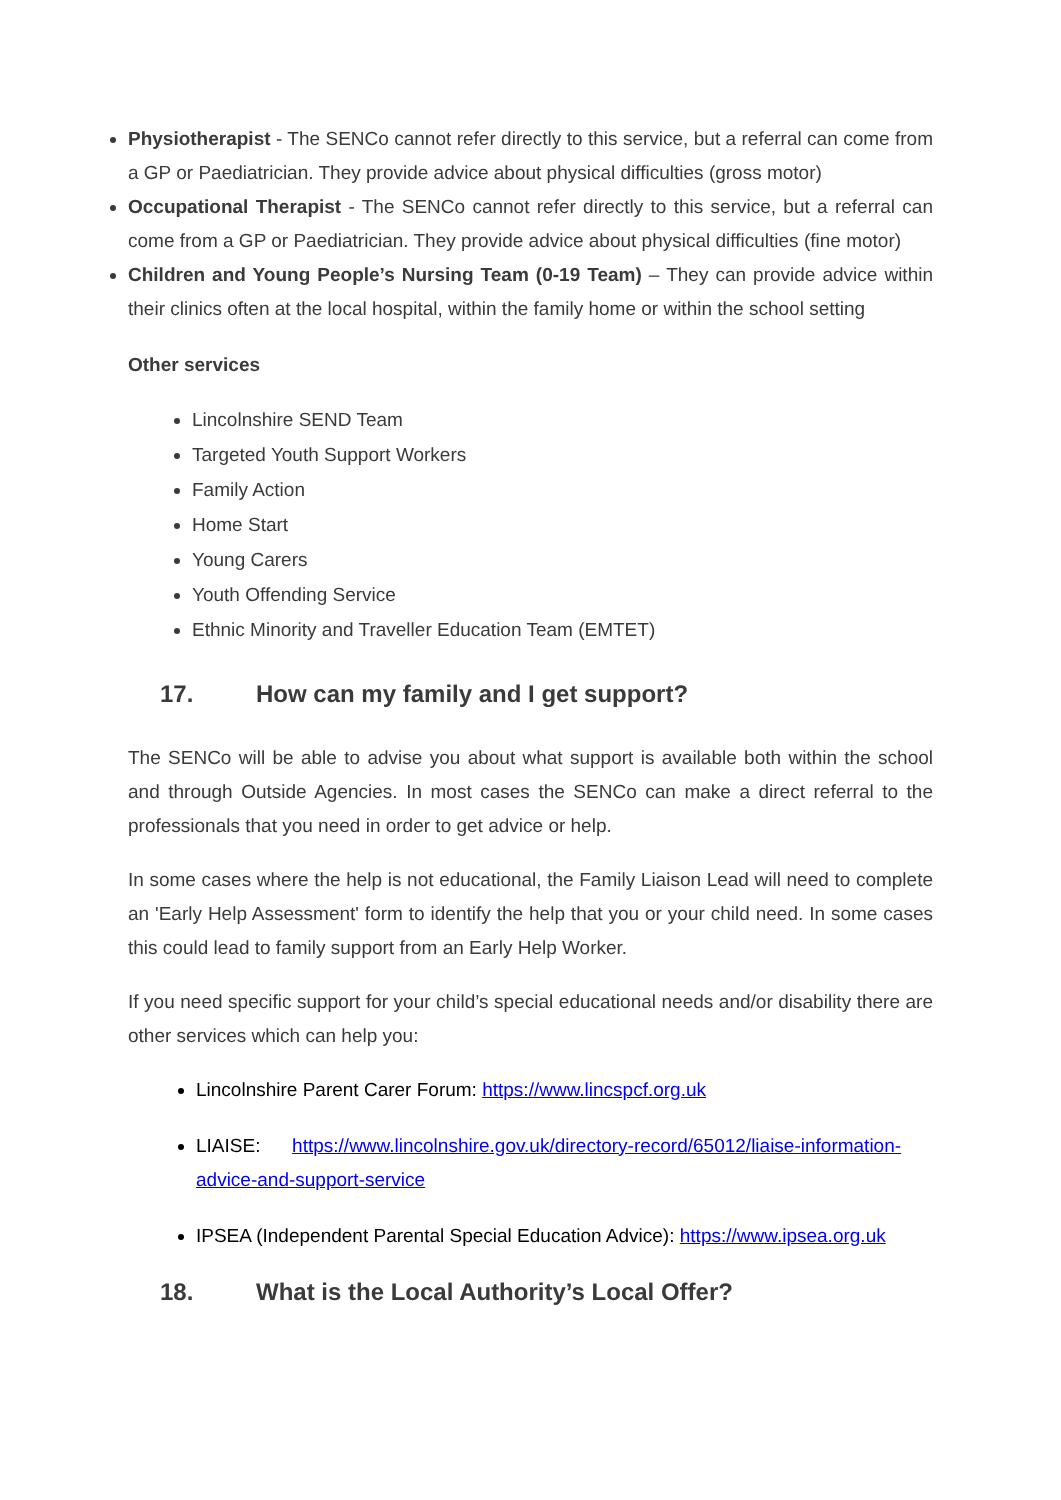Physiotherapist - The SENCo cannot refer directly to this service, but a referral can come from a GP or Paediatrician. They provide advice about physical difficulties (gross motor)
Occupational Therapist - The SENCo cannot refer directly to this service, but a referral can come from a GP or Paediatrician. They provide advice about physical difficulties (fine motor)
Children and Young People’s Nursing Team (0-19 Team) – They can provide advice within their clinics often at the local hospital, within the family home or within the school setting
Other services
Lincolnshire SEND Team
Targeted Youth Support Workers
Family Action
Home Start
Young Carers
Youth Offending Service
Ethnic Minority and Traveller Education Team (EMTET)
17. How can my family and I get support?
The SENCo will be able to advise you about what support is available both within the school and through Outside Agencies. In most cases the SENCo can make a direct referral to the professionals that you need in order to get advice or help.
In some cases where the help is not educational, the Family Liaison Lead will need to complete an 'Early Help Assessment' form to identify the help that you or your child need. In some cases this could lead to family support from an Early Help Worker.
If you need specific support for your child’s special educational needs and/or disability there are other services which can help you:
Lincolnshire Parent Carer Forum: https://www.lincspcf.org.uk
LIAISE: https://www.lincolnshire.gov.uk/directory-record/65012/liaise-information-advice-and-support-service
IPSEA (Independent Parental Special Education Advice): https://www.ipsea.org.uk
18. What is the Local Authority’s Local Offer?